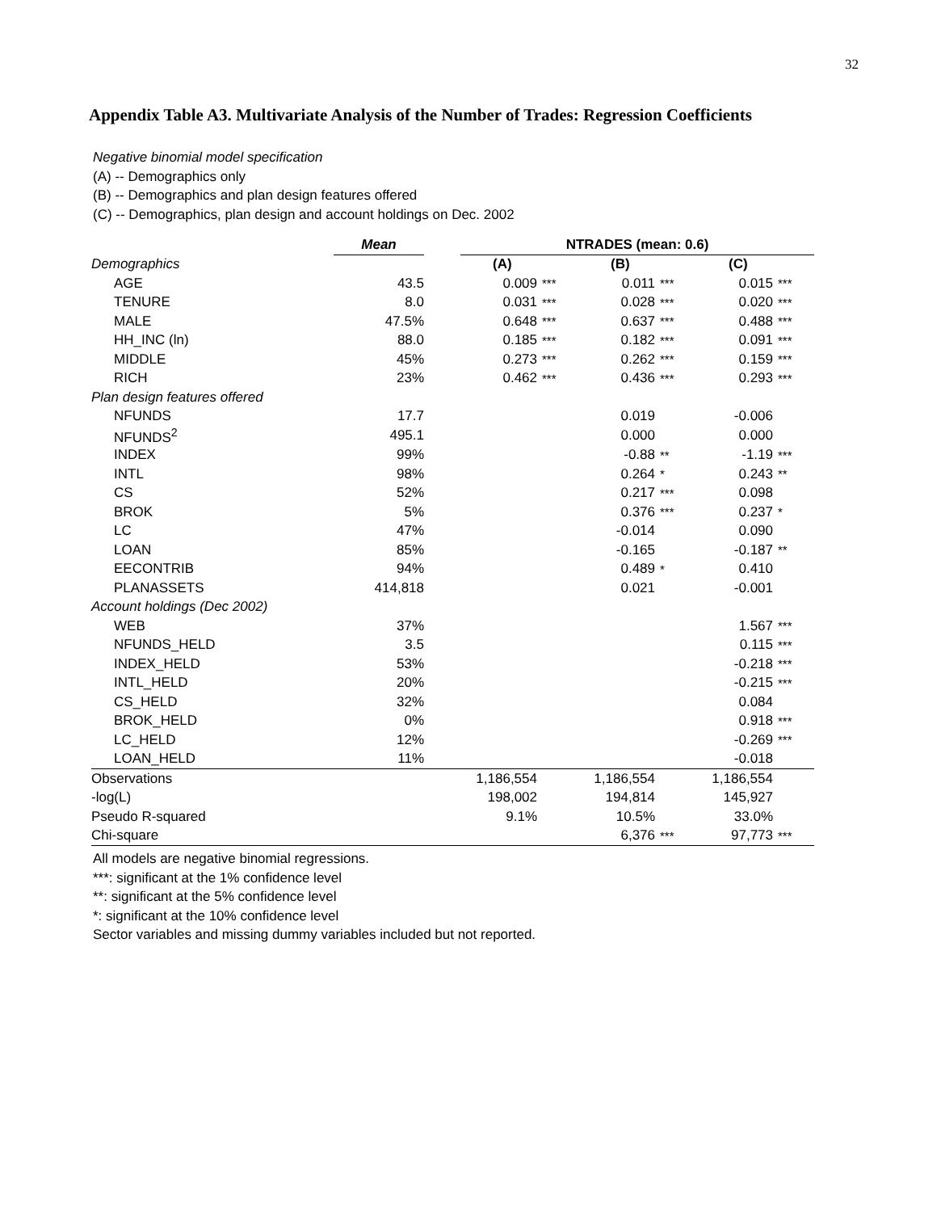32
Appendix Table A3. Multivariate Analysis of the Number of Trades: Regression Coefficients
Negative binomial model specification
(A) -- Demographics only
(B) -- Demographics and plan design features offered
(C) -- Demographics, plan design and account holdings on Dec. 2002
| | Mean | | NTRADES (mean: 0.6) | | | | | |
| --- | --- | --- | --- | --- | --- | --- | --- | --- |
| Demographics | | | (A) | | (B) | | (C) | |
| AGE | 43.5 | | 0.009 | *** | 0.011 | *** | 0.015 | *** |
| TENURE | 8.0 | | 0.031 | *** | 0.028 | *** | 0.020 | *** |
| MALE | 47.5% | | 0.648 | *** | 0.637 | *** | 0.488 | *** |
| HH_INC (ln) | 88.0 | | 0.185 | *** | 0.182 | *** | 0.091 | *** |
| MIDDLE | 45% | | 0.273 | *** | 0.262 | *** | 0.159 | *** |
| RICH | 23% | | 0.462 | *** | 0.436 | *** | 0.293 | *** |
| Plan design features offered | | | | | | | | |
| NFUNDS | 17.7 | | | | 0.019 | | -0.006 | |
| NFUNDS<sup>2</sup> | 495.1 | | | | 0.000 | | 0.000 | |
| INDEX | 99% | | | | -0.88 | ** | -1.19 | *** |
| INTL | 98% | | | | 0.264 | * | 0.243 | ** |
| CS | 52% | | | | 0.217 | *** | 0.098 | |
| BROK | 5% | | | | 0.376 | *** | 0.237 | * |
| LC | 47% | | | | -0.014 | | 0.090 | |
| LOAN | 85% | | | | -0.165 | | -0.187 | ** |
| EECONTRIB | 94% | | | | 0.489 | * | 0.410 | |
| PLANASSETS | 414,818 | | | | 0.021 | | -0.001 | |
| Account holdings (Dec 2002) | | | | | | | | |
| WEB | 37% | | | | | | 1.567 | *** |
| NFUNDS_HELD | 3.5 | | | | | | 0.115 | *** |
| INDEX_HELD | 53% | | | | | | -0.218 | *** |
| INTL_HELD | 20% | | | | | | -0.215 | *** |
| CS_HELD | 32% | | | | | | 0.084 | |
| BROK_HELD | 0% | | | | | | 0.918 | *** |
| LC_HELD | 12% | | | | | | -0.269 | *** |
| LOAN_HELD | 11% | | | | | | -0.018 | |
| Observations | | | 1,186,554 | | 1,186,554 | | 1,186,554 | |
| -log(L) | | | 198,002 | | 194,814 | | 145,927 | |
| Pseudo R-squared | | | 9.1% | | 10.5% | | 33.0% | |
| Chi-square | | | | | 6,376 | *** | 97,773 | *** |
All models are negative binomial regressions.
***: significant at the 1% confidence level
**: significant at the 5% confidence level
*: significant at the 10% confidence level
Sector variables and missing dummy variables included but not reported.